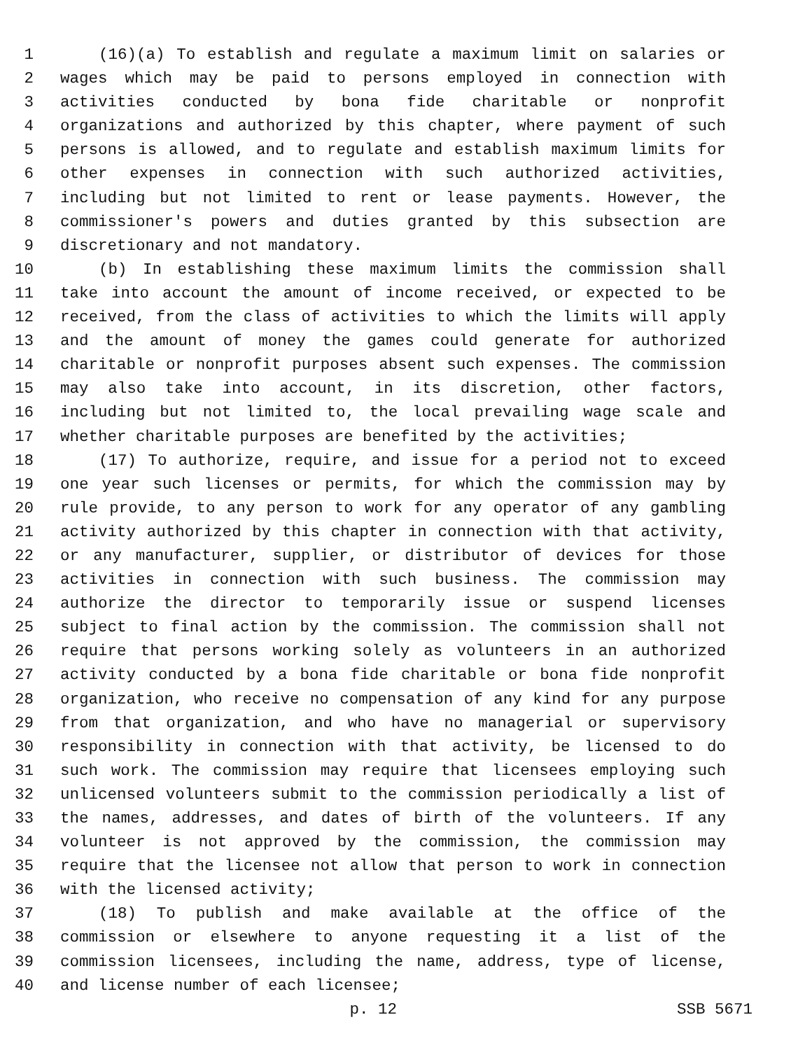1 (16)(a) To establish and regulate a maximum limit on salaries or
2 wages which may be paid to persons employed in connection with
3 activities conducted by bona fide charitable or nonprofit
4 organizations and authorized by this chapter, where payment of such
5 persons is allowed, and to regulate and establish maximum limits for
6 other expenses in connection with such authorized activities,
7 including but not limited to rent or lease payments. However, the
8 commissioner's powers and duties granted by this subsection are
9 discretionary and not mandatory.
10 (b) In establishing these maximum limits the commission shall
11 take into account the amount of income received, or expected to be
12 received, from the class of activities to which the limits will apply
13 and the amount of money the games could generate for authorized
14 charitable or nonprofit purposes absent such expenses. The commission
15 may also take into account, in its discretion, other factors,
16 including but not limited to, the local prevailing wage scale and
17 whether charitable purposes are benefited by the activities;
18 (17) To authorize, require, and issue for a period not to exceed
19 one year such licenses or permits, for which the commission may by
20 rule provide, to any person to work for any operator of any gambling
21 activity authorized by this chapter in connection with that activity,
22 or any manufacturer, supplier, or distributor of devices for those
23 activities in connection with such business. The commission may
24 authorize the director to temporarily issue or suspend licenses
25 subject to final action by the commission. The commission shall not
26 require that persons working solely as volunteers in an authorized
27 activity conducted by a bona fide charitable or bona fide nonprofit
28 organization, who receive no compensation of any kind for any purpose
29 from that organization, and who have no managerial or supervisory
30 responsibility in connection with that activity, be licensed to do
31 such work. The commission may require that licensees employing such
32 unlicensed volunteers submit to the commission periodically a list of
33 the names, addresses, and dates of birth of the volunteers. If any
34 volunteer is not approved by the commission, the commission may
35 require that the licensee not allow that person to work in connection
36 with the licensed activity;
37 (18) To publish and make available at the office of the
38 commission or elsewhere to anyone requesting it a list of the
39 commission licensees, including the name, address, type of license,
40 and license number of each licensee;
p. 12 SSB 5671